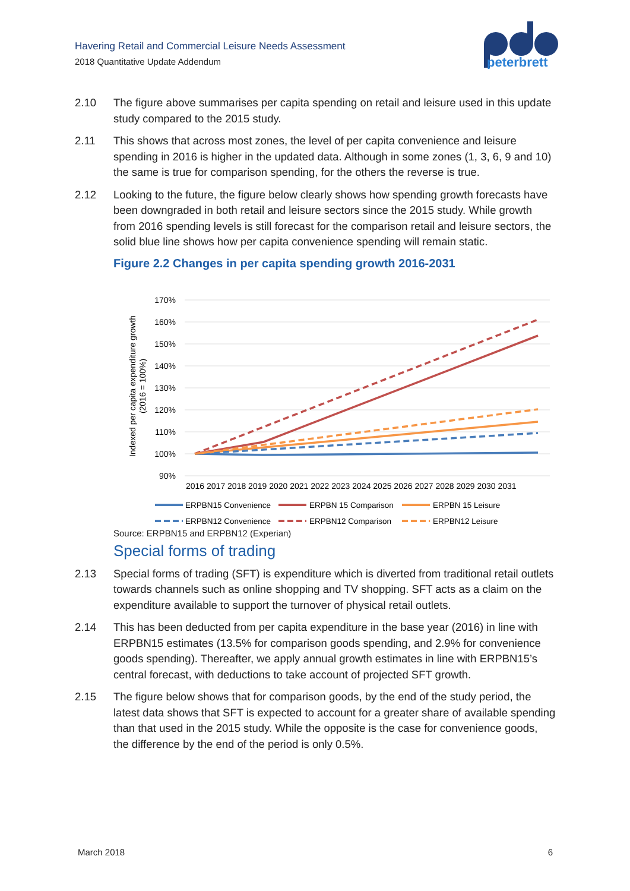Havering Retail and Commercial Leisure Needs Assessment
2018 Quantitative Update Addendum
peterbrett
2.10 The figure above summarises per capita spending on retail and leisure used in this update study compared to the 2015 study.
2.11 This shows that across most zones, the level of per capita convenience and leisure spending in 2016 is higher in the updated data. Although in some zones (1, 3, 6, 9 and 10) the same is true for comparison spending, for the others the reverse is true.
2.12 Looking to the future, the figure below clearly shows how spending growth forecasts have been downgraded in both retail and leisure sectors since the 2015 study. While growth from 2016 spending levels is still forecast for the comparison retail and leisure sectors, the solid blue line shows how per capita convenience spending will remain static.
Figure 2.2 Changes in per capita spending growth 2016-2031
Indexed per capita expenditure growth
(2016 = 100%)
170%
160%
150%
140%
130%
120%
110%
100%
90%
2016 2017 2018 2019 2020 2021 2022 2023 2024 2025 2026 2027 2028 2029 2030 2031
ERPBN15 Convenience
ERPBN 15 Comparison
ERPBN 15 Leisure
ERPBN12 Convenience
ERPBN12 Comparison
ERPBN12 Leisure
Source: ERPBN15 and ERPBN12 (Experian)
Special forms of trading
2.13 Special forms of trading (SFT) is expenditure which is diverted from traditional retail outlets towards channels such as online shopping and TV shopping. SFT acts as a claim on the expenditure available to support the turnover of physical retail outlets.
2.14 This has been deducted from per capita expenditure in the base year (2016) in line with ERPBN15 estimates (13.5% for comparison goods spending, and 2.9% for convenience goods spending). Thereafter, we apply annual growth estimates in line with ERPBN15’s central forecast, with deductions to take account of projected SFT growth.
2.15 The figure below shows that for comparison goods, by the end of the study period, the latest data shows that SFT is expected to account for a greater share of available spending than that used in the 2015 study. While the opposite is the case for convenience goods, the difference by the end of the period is only 0.5%.
March 2018 6